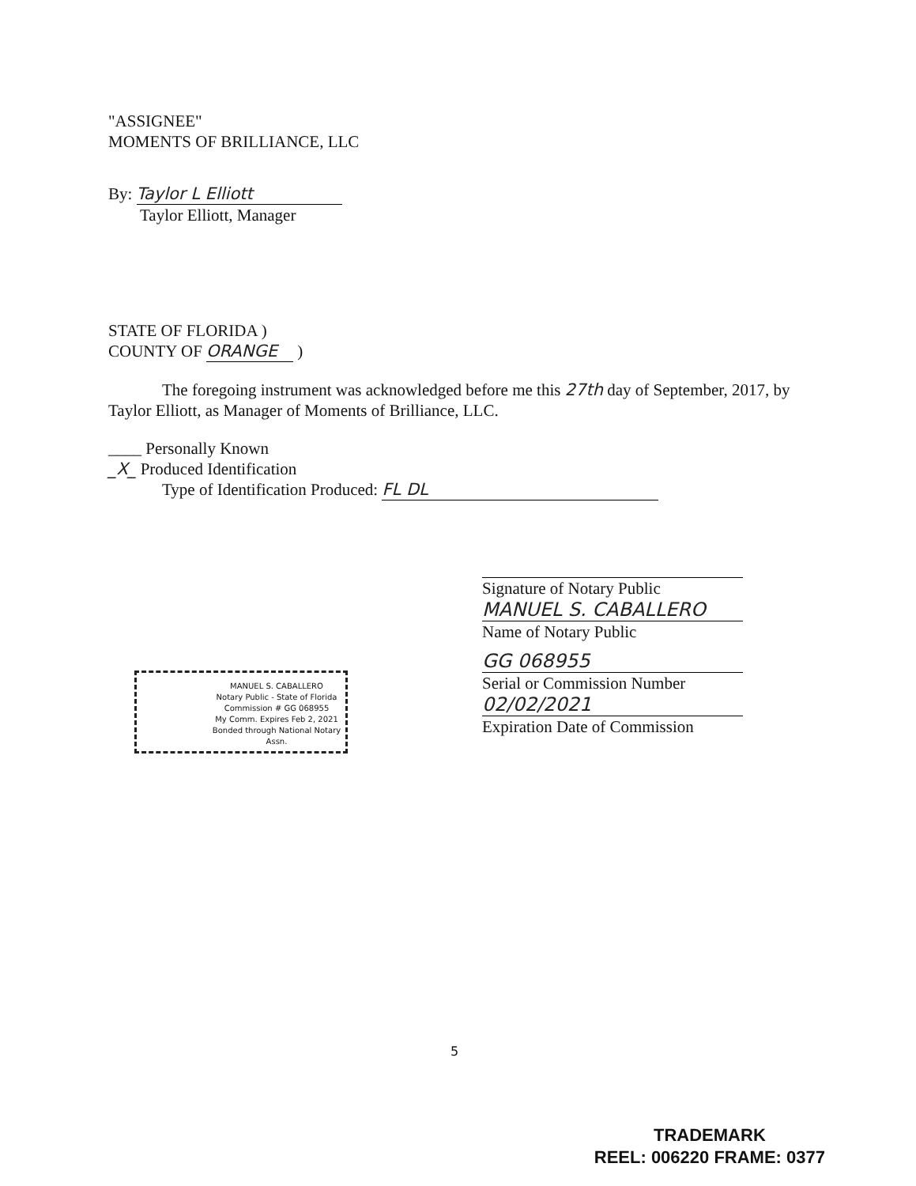"ASSIGNEE"
MOMENTS OF BRILLIANCE, LLC
By: Taylor L Elliott
Taylor Elliott, Manager
STATE OF FLORIDA )
COUNTY OF ORANGE )
The foregoing instrument was acknowledged before me this 27th day of September, 2017, by Taylor Elliott, as Manager of Moments of Brilliance, LLC.
____ Personally Known
_X_ Produced Identification
Type of Identification Produced: FL DL
Signature of Notary Public
MANUEL S. CABALLERO
Name of Notary Public
GG 068955
Serial or Commission Number
02/02/2021
Expiration Date of Commission
MANUEL S. CABALLERO
Notary Public - State of Florida
Commission # GG 068955
My Comm. Expires Feb 2, 2021
Bonded through National Notary Assn.
5
TRADEMARK
REEL: 006220 FRAME: 0377